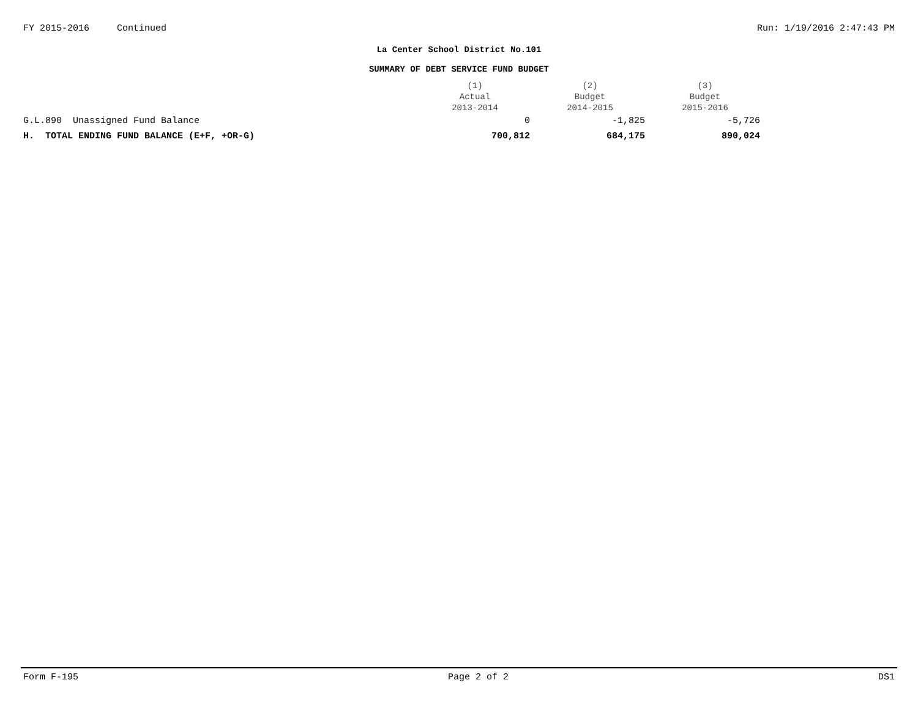FY 2015-2016 Continued Run: 1/19/2016 2:47:43 PM
La Center School District No.101
SUMMARY OF DEBT SERVICE FUND BUDGET
| | (1) Actual 2013-2014 | (2) Budget 2014-2015 | (3) Budget 2015-2016 |
| --- | --- | --- | --- |
| G.L.890 Unassigned Fund Balance | 0 | -1,825 | -5,726 |
| H. TOTAL ENDING FUND BALANCE (E+F, +OR-G) | 700,812 | 684,175 | 890,024 |
Form F-195 Page 2 of 2 DS1